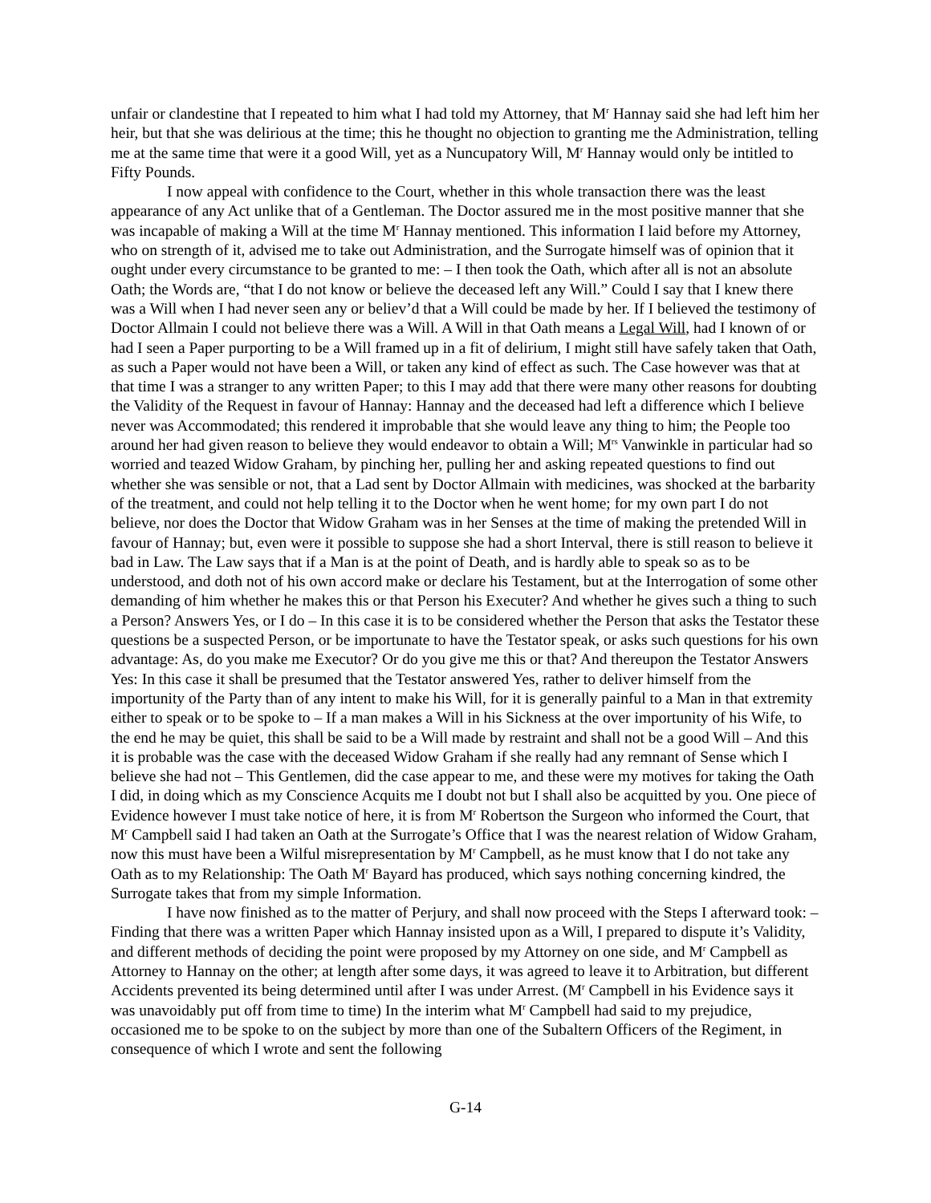unfair or clandestine that I repeated to him what I had told my Attorney, that M<sup>r</sup> Hannay said she had left him her heir, but that she was delirious at the time; this he thought no objection to granting me the Administration, telling me at the same time that were it a good Will, yet as a Nuncupatory Will, M<sup>r</sup> Hannay would only be intitled to Fifty Pounds.
I now appeal with confidence to the Court, whether in this whole transaction there was the least appearance of any Act unlike that of a Gentleman. The Doctor assured me in the most positive manner that she was incapable of making a Will at the time M<sup>r</sup> Hannay mentioned. This information I laid before my Attorney, who on strength of it, advised me to take out Administration, and the Surrogate himself was of opinion that it ought under every circumstance to be granted to me: – I then took the Oath, which after all is not an absolute Oath; the Words are, “that I do not know or believe the deceased left any Will.” Could I say that I knew there was a Will when I had never seen any or believ’d that a Will could be made by her. If I believed the testimony of Doctor Allmain I could not believe there was a Will. A Will in that Oath means a Legal Will, had I known of or had I seen a Paper purporting to be a Will framed up in a fit of delirium, I might still have safely taken that Oath, as such a Paper would not have been a Will, or taken any kind of effect as such. The Case however was that at that time I was a stranger to any written Paper; to this I may add that there were many other reasons for doubting the Validity of the Request in favour of Hannay: Hannay and the deceased had left a difference which I believe never was Accommodated; this rendered it improbable that she would leave any thing to him; the People too around her had given reason to believe they would endeavor to obtain a Will; M<sup>rs</sup> Vanwinkle in particular had so worried and teazed Widow Graham, by pinching her, pulling her and asking repeated questions to find out whether she was sensible or not, that a Lad sent by Doctor Allmain with medicines, was shocked at the barbarity of the treatment, and could not help telling it to the Doctor when he went home; for my own part I do not believe, nor does the Doctor that Widow Graham was in her Senses at the time of making the pretended Will in favour of Hannay; but, even were it possible to suppose she had a short Interval, there is still reason to believe it bad in Law. The Law says that if a Man is at the point of Death, and is hardly able to speak so as to be understood, and doth not of his own accord make or declare his Testament, but at the Interrogation of some other demanding of him whether he makes this or that Person his Executer? And whether he gives such a thing to such a Person? Answers Yes, or I do – In this case it is to be considered whether the Person that asks the Testator these questions be a suspected Person, or be importunate to have the Testator speak, or asks such questions for his own advantage: As, do you make me Executor? Or do you give me this or that? And thereupon the Testator Answers Yes: In this case it shall be presumed that the Testator answered Yes, rather to deliver himself from the importunity of the Party than of any intent to make his Will, for it is generally painful to a Man in that extremity either to speak or to be spoke to – If a man makes a Will in his Sickness at the over importunity of his Wife, to the end he may be quiet, this shall be said to be a Will made by restraint and shall not be a good Will – And this it is probable was the case with the deceased Widow Graham if she really had any remnant of Sense which I believe she had not – This Gentlemen, did the case appear to me, and these were my motives for taking the Oath I did, in doing which as my Conscience Acquits me I doubt not but I shall also be acquitted by you. One piece of Evidence however I must take notice of here, it is from M<sup>r</sup> Robertson the Surgeon who informed the Court, that M<sup>r</sup> Campbell said I had taken an Oath at the Surrogate’s Office that I was the nearest relation of Widow Graham, now this must have been a Wilful misrepresentation by M<sup>r</sup> Campbell, as he must know that I do not take any Oath as to my Relationship: The Oath M<sup>r</sup> Bayard has produced, which says nothing concerning kindred, the Surrogate takes that from my simple Information.
I have now finished as to the matter of Perjury, and shall now proceed with the Steps I afterward took: – Finding that there was a written Paper which Hannay insisted upon as a Will, I prepared to dispute it’s Validity, and different methods of deciding the point were proposed by my Attorney on one side, and M<sup>r</sup> Campbell as Attorney to Hannay on the other; at length after some days, it was agreed to leave it to Arbitration, but different Accidents prevented its being determined until after I was under Arrest. (M<sup>r</sup> Campbell in his Evidence says it was unavoidably put off from time to time) In the interim what M<sup>r</sup> Campbell had said to my prejudice, occasioned me to be spoke to on the subject by more than one of the Subaltern Officers of the Regiment, in consequence of which I wrote and sent the following
G-14